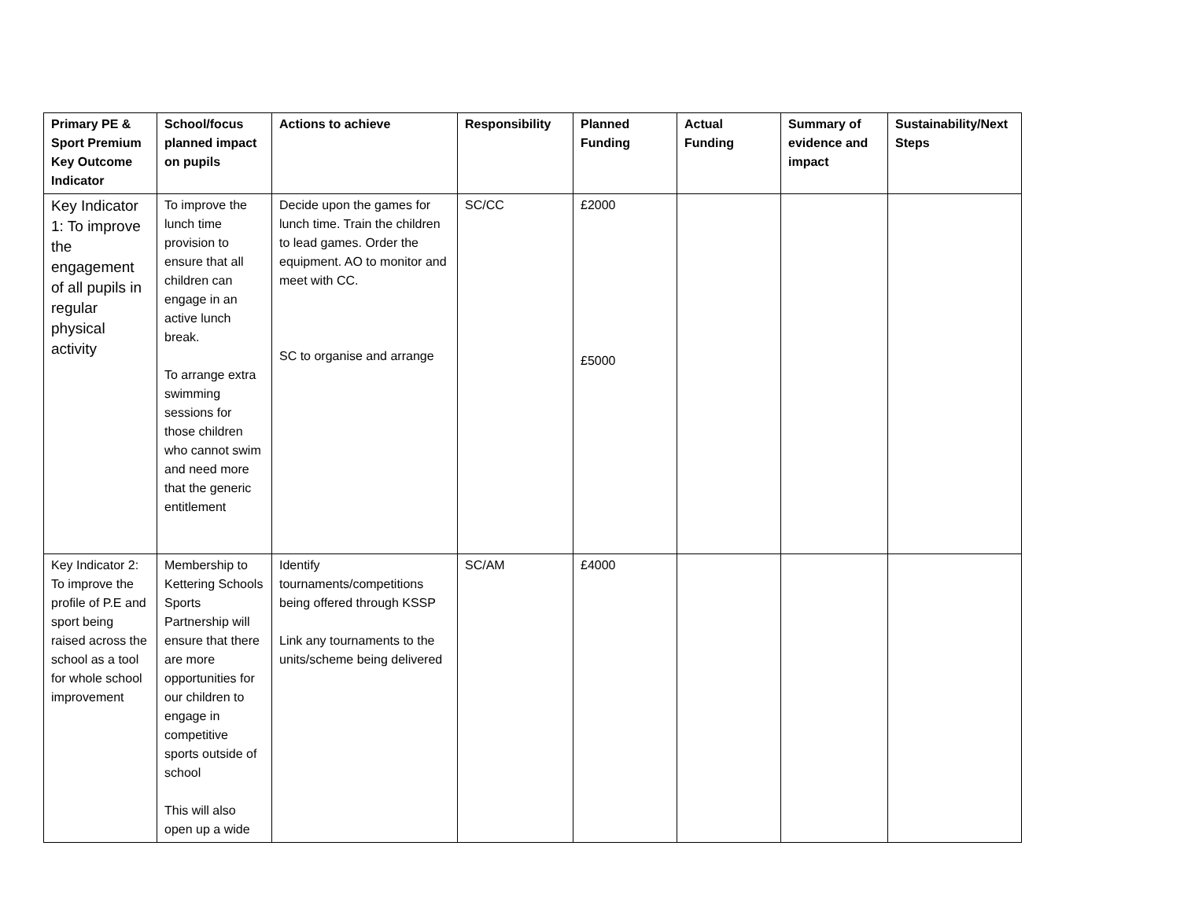| Primary PE & Sport Premium Key Outcome Indicator | School/focus planned impact on pupils | Actions to achieve | Responsibility | Planned Funding | Actual Funding | Summary of evidence and impact | Sustainability/Next Steps |
| --- | --- | --- | --- | --- | --- | --- | --- |
| Key Indicator 1: To improve the engagement of all pupils in regular physical activity | To improve the lunch time provision to ensure that all children can engage in an active lunch break. To arrange extra swimming sessions for those children who cannot swim and need more that the generic entitlement | Decide upon the games for lunch time. Train the children to lead games. Order the equipment. AO to monitor and meet with CC. SC to organise and arrange | SC/CC | £2000 £5000 | | | |
| Key Indicator 2: To improve the profile of P.E and sport being raised across the school as a tool for whole school improvement | Membership to Kettering Schools Sports Partnership will ensure that there are more opportunities for our children to engage in competitive sports outside of school This will also open up a wide | Identify tournaments/competitions being offered through KSSP Link any tournaments to the units/scheme being delivered | SC/AM | £4000 | | | |